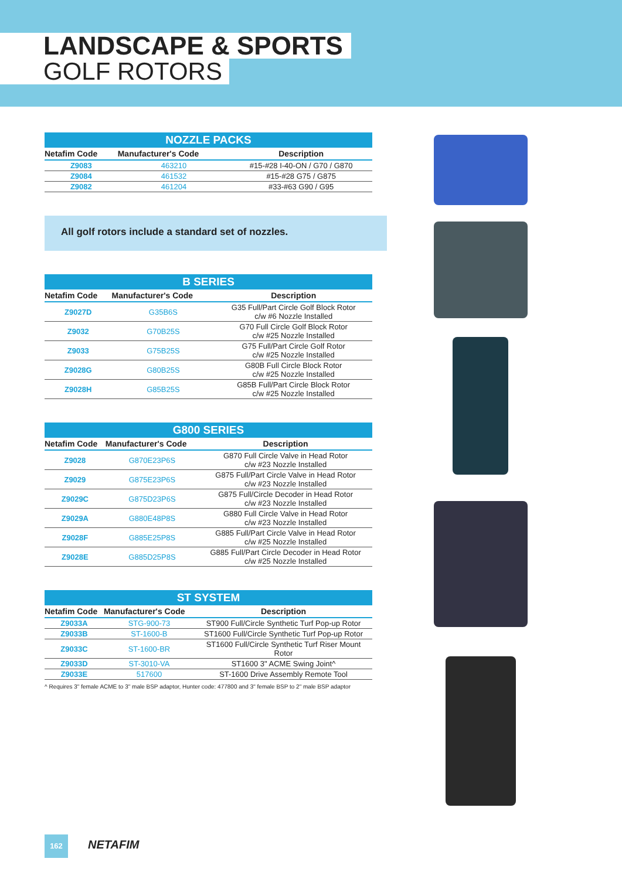LANDSCAPE & SPORTS
GOLF ROTORS
NOZZLE PACKS
| Netafim Code | Manufacturer's Code | Description |
| --- | --- | --- |
| Z9083 | 463210 | #15-#28 I-40-ON / G70 / G870 |
| Z9084 | 461532 | #15-#28 G75 / G875 |
| Z9082 | 461204 | #33-#63 G90 / G95 |
All golf rotors include a standard set of nozzles.
B SERIES
| Netafim Code | Manufacturer's Code | Description |
| --- | --- | --- |
| Z9027D | G35B6S | G35 Full/Part Circle Golf Block Rotor c/w #6 Nozzle Installed |
| Z9032 | G70B25S | G70 Full Circle Golf Block Rotor c/w #25 Nozzle Installed |
| Z9033 | G75B25S | G75 Full/Part Circle Golf Rotor c/w #25 Nozzle Installed |
| Z9028G | G80B25S | G80B Full Circle Block Rotor c/w #25 Nozzle Installed |
| Z9028H | G85B25S | G85B Full/Part Circle Block Rotor c/w #25 Nozzle Installed |
G800 SERIES
| Netafim Code | Manufacturer's Code | Description |
| --- | --- | --- |
| Z9028 | G870E23P6S | G870 Full Circle Valve in Head Rotor c/w #23 Nozzle Installed |
| Z9029 | G875E23P6S | G875 Full/Part Circle Valve in Head Rotor c/w #23 Nozzle Installed |
| Z9029C | G875D23P6S | G875 Full/Circle Decoder in Head Rotor c/w #23 Nozzle Installed |
| Z9029A | G880E48P8S | G880 Full Circle Valve in Head Rotor c/w #23 Nozzle Installed |
| Z9028F | G885E25P8S | G885 Full/Part Circle Valve in Head Rotor c/w #25 Nozzle Installed |
| Z9028E | G885D25P8S | G885 Full/Part Circle Decoder in Head Rotor c/w #25 Nozzle Installed |
ST SYSTEM
| Netafim Code | Manufacturer's Code | Description |
| --- | --- | --- |
| Z9033A | STG-900-73 | ST900 Full/Circle Synthetic Turf Pop-up Rotor |
| Z9033B | ST-1600-B | ST1600 Full/Circle Synthetic Turf Pop-up Rotor |
| Z9033C | ST-1600-BR | ST1600 Full/Circle Synthetic Turf Riser Mount Rotor |
| Z9033D | ST-3010-VA | ST1600 3" ACME Swing Joint^ |
| Z9033E | 517600 | ST-1600 Drive Assembly Remote Tool |
^ Requires 3" female ACME to 3" male BSP adaptor, Hunter code: 477800 and 3" female BSP to 2" male BSP adaptor
162 NETAFIM